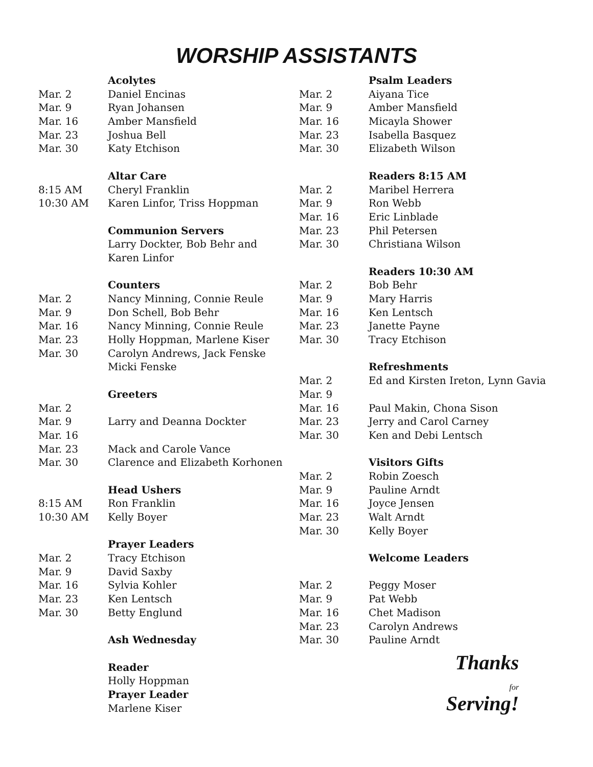WORSHIP ASSISTANTS
| | Acolytes |
| Mar. 2 | Daniel Encinas |
| Mar. 9 | Ryan Johansen |
| Mar. 16 | Amber Mansfield |
| Mar. 23 | Joshua Bell |
| Mar. 30 | Katy Etchison |
| | Altar Care |
| 8:15 AM | Cheryl Franklin |
| 10:30 AM | Karen Linfor, Triss Hoppman |
| | Communion Servers |
| | Larry Dockter, Bob Behr and |
| | Karen Linfor |
| | Counters |
| Mar. 2 | Nancy Minning, Connie Reule |
| Mar. 9 | Don Schell, Bob Behr |
| Mar. 16 | Nancy Minning, Connie Reule |
| Mar. 23 | Holly Hoppman, Marlene Kiser |
| Mar. 30 | Carolyn Andrews, Jack Fenske |
| | Micki Fenske |
| | Greeters |
| Mar. 2 | |
| Mar. 9 | Larry and Deanna Dockter |
| Mar. 16 | |
| Mar. 23 | Mack and Carole Vance |
| Mar. 30 | Clarence and Elizabeth Korhonen |
| | Head Ushers |
| 8:15 AM | Ron Franklin |
| 10:30 AM | Kelly Boyer |
| | Prayer Leaders |
| Mar. 2 | Tracy Etchison |
| Mar. 9 | David Saxby |
| Mar. 16 | Sylvia Kohler |
| Mar. 23 | Ken Lentsch |
| Mar. 30 | Betty Englund |
| | Ash Wednesday |
| | Reader |
| | Holly Hoppman |
| | Prayer Leader |
| | Marlene Kiser |
| | Psalm Leaders |
| Mar. 2 | Aiyana Tice |
| Mar. 9 | Amber Mansfield |
| Mar. 16 | Micayla Shower |
| Mar. 23 | Isabella Basquez |
| Mar. 30 | Elizabeth Wilson |
| | Readers 8:15 AM |
| Mar. 2 | Maribel Herrera |
| Mar. 9 | Ron Webb |
| Mar. 16 | Eric Linblade |
| Mar. 23 | Phil Petersen |
| Mar. 30 | Christiana Wilson |
| | Readers 10:30 AM |
| Mar. 2 | Bob Behr |
| Mar. 9 | Mary Harris |
| Mar. 16 | Ken Lentsch |
| Mar. 23 | Janette Payne |
| Mar. 30 | Tracy Etchison |
| | Refreshments |
| Mar. 2 | Ed and Kirsten Ireton, Lynn Gavia |
| Mar. 9 | |
| Mar. 16 | Paul Makin, Chona Sison |
| Mar. 23 | Jerry and Carol Carney |
| Mar. 30 | Ken and Debi Lentsch |
| | Visitors Gifts |
| Mar. 2 | Robin Zoesch |
| Mar. 9 | Pauline Arndt |
| Mar. 16 | Joyce Jensen |
| Mar. 23 | Walt Arndt |
| Mar. 30 | Kelly Boyer |
| | Welcome Leaders |
| Mar. 2 | Peggy Moser |
| Mar. 9 | Pat Webb |
| Mar. 16 | Chet Madison |
| Mar. 23 | Carolyn Andrews |
| Mar. 30 | Pauline Arndt |
Thanks
for
Serving!